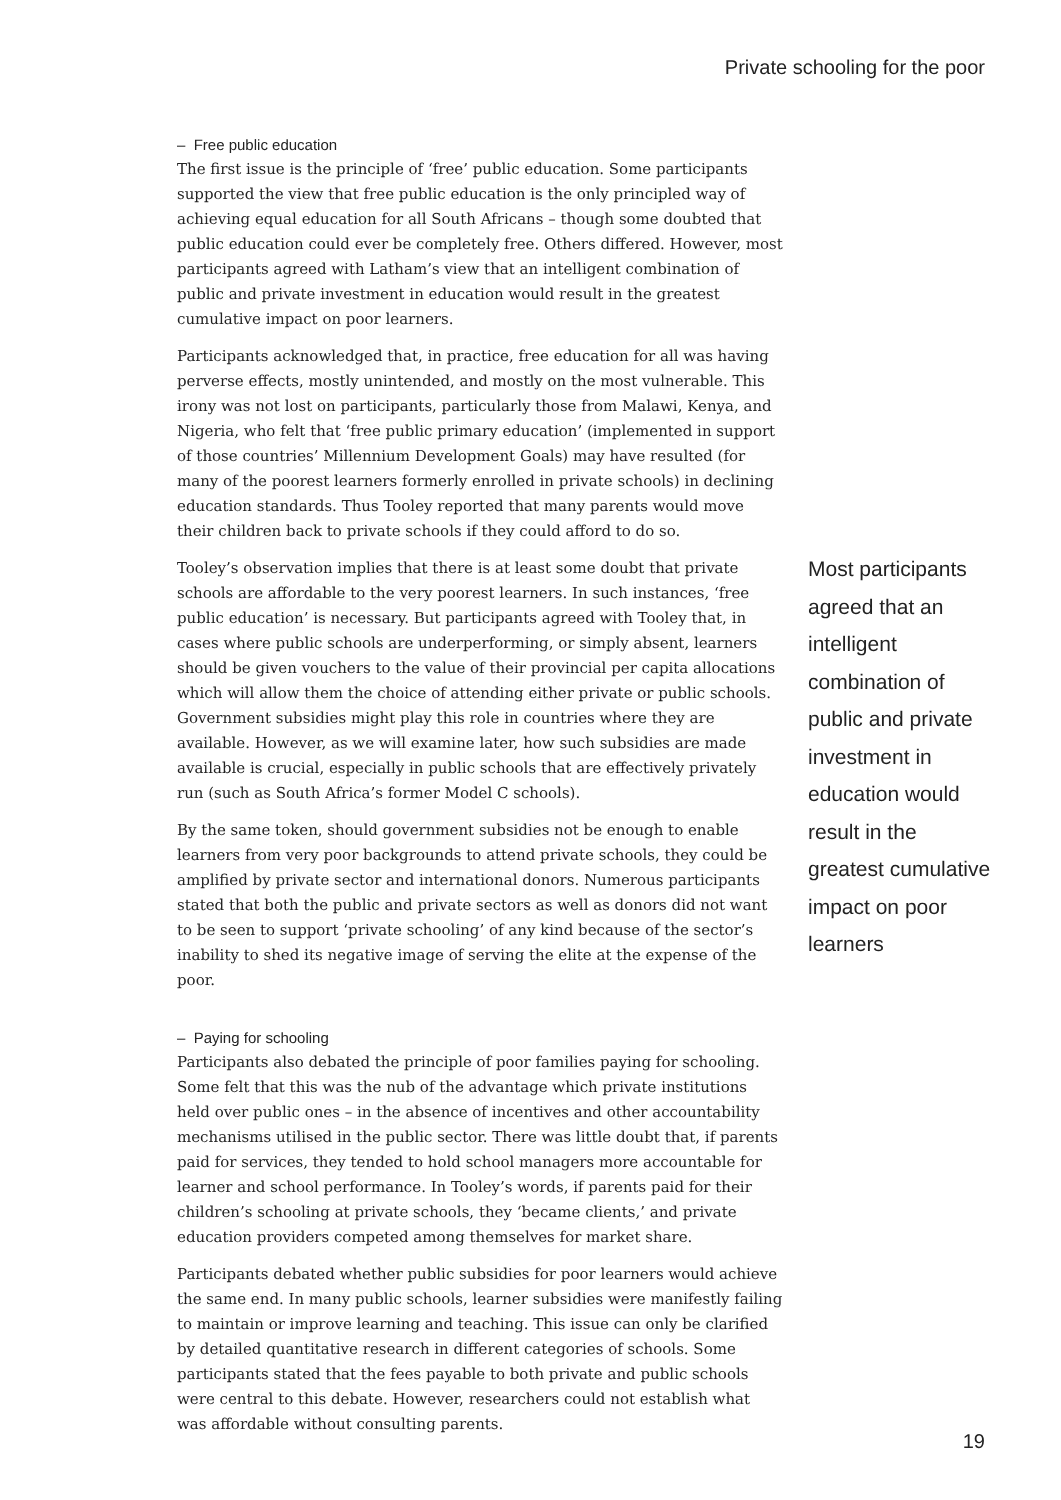Private schooling for the poor
– Free public education
The first issue is the principle of ‘free’ public education. Some participants supported the view that free public education is the only principled way of achieving equal education for all South Africans – though some doubted that public education could ever be completely free. Others differed. However, most participants agreed with Latham’s view that an intelligent combination of public and private investment in education would result in the greatest cumulative impact on poor learners.
Participants acknowledged that, in practice, free education for all was having perverse effects, mostly unintended, and mostly on the most vulnerable. This irony was not lost on participants, particularly those from Malawi, Kenya, and Nigeria, who felt that ‘free public primary education’ (implemented in support of those countries’ Millennium Development Goals) may have resulted (for many of the poorest learners formerly enrolled in private schools) in declining education standards. Thus Tooley reported that many parents would move their children back to private schools if they could afford to do so.
Tooley’s observation implies that there is at least some doubt that private schools are affordable to the very poorest learners. In such instances, ‘free public education’ is necessary. But participants agreed with Tooley that, in cases where public schools are underperforming, or simply absent, learners should be given vouchers to the value of their provincial per capita allocations which will allow them the choice of attending either private or public schools. Government subsidies might play this role in countries where they are available. However, as we will examine later, how such subsidies are made available is crucial, especially in public schools that are effectively privately run (such as South Africa’s former Model C schools).
By the same token, should government subsidies not be enough to enable learners from very poor backgrounds to attend private schools, they could be amplified by private sector and international donors. Numerous participants stated that both the public and private sectors as well as donors did not want to be seen to support ‘private schooling’ of any kind because of the sector’s inability to shed its negative image of serving the elite at the expense of the poor.
– Paying for schooling
Participants also debated the principle of poor families paying for schooling. Some felt that this was the nub of the advantage which private institutions held over public ones – in the absence of incentives and other accountability mechanisms utilised in the public sector. There was little doubt that, if parents paid for services, they tended to hold school managers more accountable for learner and school performance. In Tooley’s words, if parents paid for their children’s schooling at private schools, they ‘became clients,’ and private education providers competed among themselves for market share.
Participants debated whether public subsidies for poor learners would achieve the same end. In many public schools, learner subsidies were manifestly failing to maintain or improve learning and teaching. This issue can only be clarified by detailed quantitative research in different categories of schools. Some participants stated that the fees payable to both private and public schools were central to this debate. However, researchers could not establish what was affordable without consulting parents.
Most participants agreed that an intelligent combination of public and private investment in education would result in the greatest cumulative impact on poor learners
19